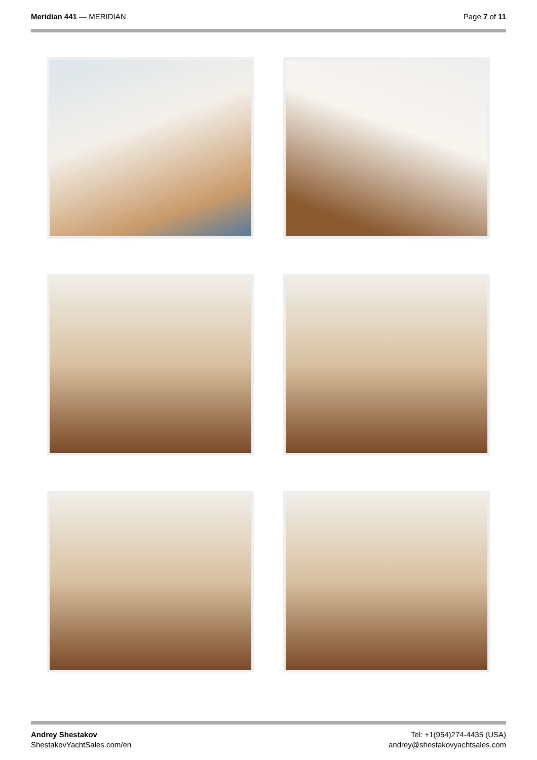Meridian 441 — MERIDIAN Page 7 of 11
Andrey Shestakov
ShestakovYachtSales.com/en
Tel: +1(954)274-4435 (USA)
andrey@shestakovyachtsales.com